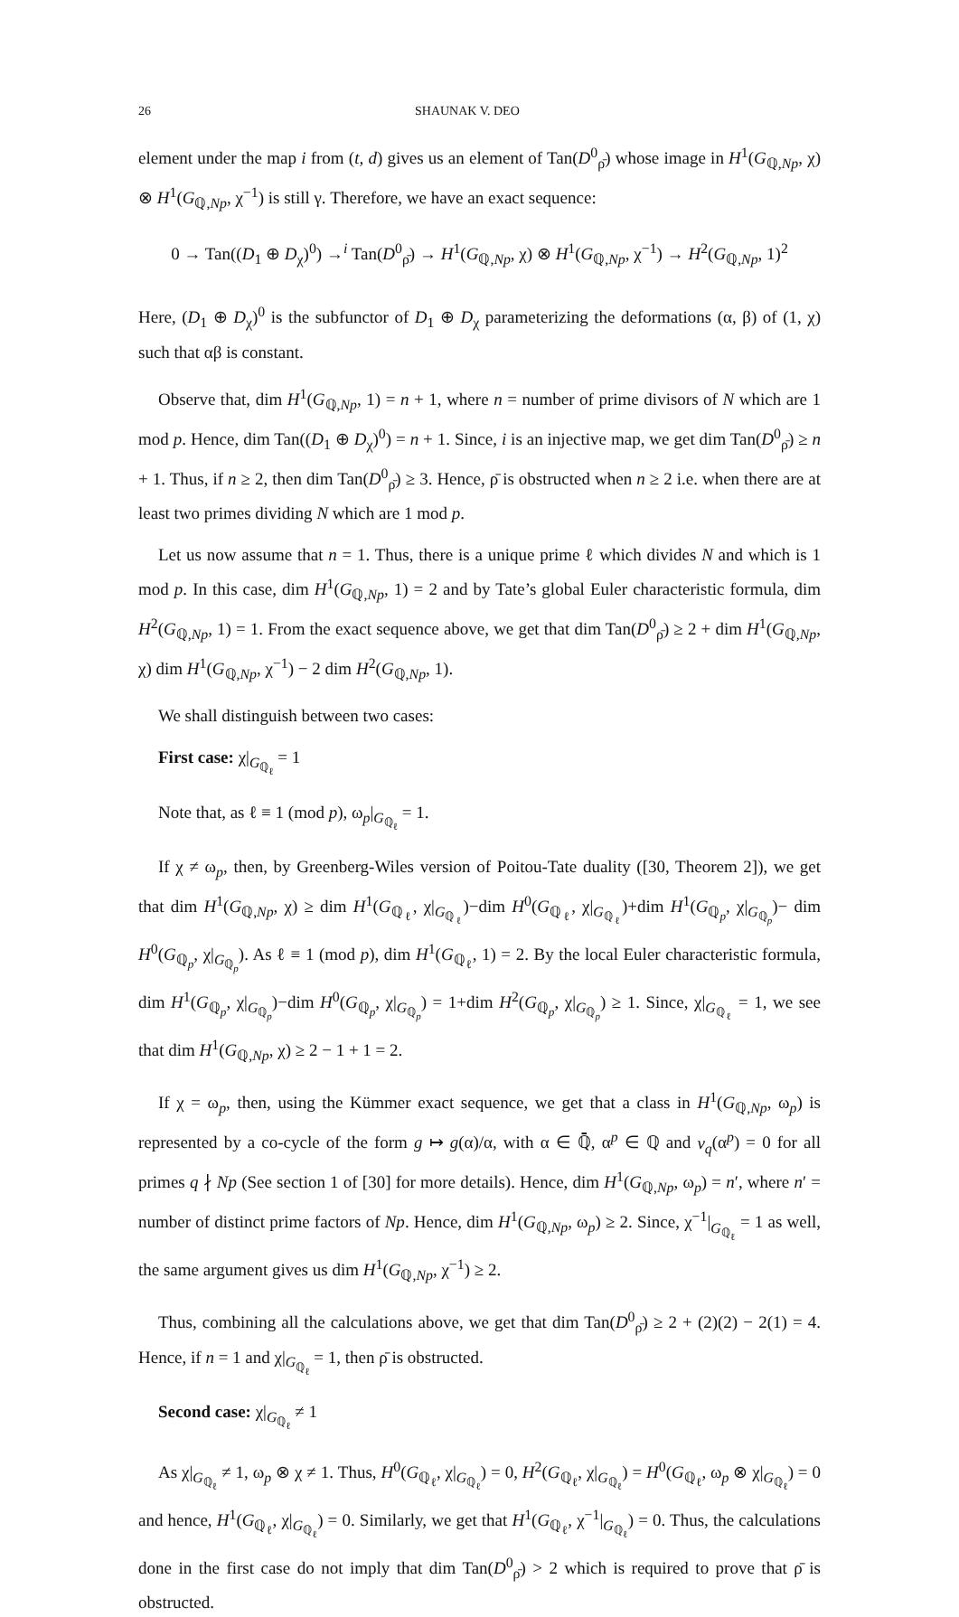26 SHAUNAK V. DEO
element under the map i from (t, d) gives us an element of Tan(D<sup>0</sup><sub>ρ̄</sub>) whose image in H<sup>1</sup>(G<sub>ℚ,Np</sub>, χ) ⊗ H<sup>1</sup>(G<sub>ℚ,Np</sub>, χ<sup>−1</sup>) is still γ. Therefore, we have an exact sequence:
0 → Tan((D<sub>1</sub> ⊕ D<sub>χ</sub>)<sup>0</sup>) →<sup>i</sup> Tan(D<sup>0</sup><sub>ρ̄</sub>) → H<sup>1</sup>(G<sub>ℚ,Np</sub>, χ) ⊗ H<sup>1</sup>(G<sub>ℚ,Np</sub>, χ<sup>−1</sup>) → H<sup>2</sup>(G<sub>ℚ,Np</sub>, 1)<sup>2</sup>
Here, (D<sub>1</sub> ⊕ D<sub>χ</sub>)<sup>0</sup> is the subfunctor of D<sub>1</sub> ⊕ D<sub>χ</sub> parameterizing the deformations (α, β) of (1, χ) such that αβ is constant.
Observe that, dim H<sup>1</sup>(G<sub>ℚ,Np</sub>, 1) = n + 1, where n = number of prime divisors of N which are 1 mod p. Hence, dim Tan((D<sub>1</sub> ⊕ D<sub>χ</sub>)<sup>0</sup>) = n + 1. Since, i is an injective map, we get dim Tan(D<sup>0</sup><sub>ρ̄</sub>) ≥ n + 1. Thus, if n ≥ 2, then dim Tan(D<sup>0</sup><sub>ρ̄</sub>) ≥ 3. Hence, ρ̄ is obstructed when n ≥ 2 i.e. when there are at least two primes dividing N which are 1 mod p.
Let us now assume that n = 1. Thus, there is a unique prime ℓ which divides N and which is 1 mod p. In this case, dim H<sup>1</sup>(G<sub>ℚ,Np</sub>, 1) = 2 and by Tate’s global Euler characteristic formula, dim H<sup>2</sup>(G<sub>ℚ,Np</sub>, 1) = 1. From the exact sequence above, we get that dim Tan(D<sup>0</sup><sub>ρ̄</sub>) ≥ 2 + dim H<sup>1</sup>(G<sub>ℚ,Np</sub>, χ) dim H<sup>1</sup>(G<sub>ℚ,Np</sub>, χ<sup>−1</sup>) − 2 dim H<sup>2</sup>(G<sub>ℚ,Np</sub>, 1).
We shall distinguish between two cases:
First case: χ|<sub>G<sub>ℚ<sub>ℓ</sub></sub></sub> = 1
Note that, as ℓ ≡ 1 (mod p), ω<sub>p</sub>|<sub>G<sub>ℚ<sub>ℓ</sub></sub></sub> = 1.
If χ ≠ ω<sub>p</sub>, then, by Greenberg-Wiles version of Poitou-Tate duality ([30, Theorem 2]), we get that dim H<sup>1</sup>(G<sub>ℚ,Np</sub>, χ) ≥ dim H<sup>1</sup>(G<sub>ℚ<sub>ℓ</sub></sub>, χ|<sub>G<sub>ℚ<sub>ℓ</sub></sub></sub>)−dim H<sup>0</sup>(G<sub>ℚ<sub>ℓ</sub></sub>, χ|<sub>G<sub>ℚ<sub>ℓ</sub></sub></sub>)+dim H<sup>1</sup>(G<sub>ℚ<sub>p</sub></sub>, χ|<sub>G<sub>ℚ<sub>p</sub></sub></sub>)− dim H<sup>0</sup>(G<sub>ℚ<sub>p</sub></sub>, χ|<sub>G<sub>ℚ<sub>p</sub></sub></sub>). As ℓ ≡ 1 (mod p), dim H<sup>1</sup>(G<sub>ℚ<sub>ℓ</sub></sub>, 1) = 2. By the local Euler characteristic formula, dim H<sup>1</sup>(G<sub>ℚ<sub>p</sub></sub>, χ|<sub>G<sub>ℚ<sub>p</sub></sub></sub>)−dim H<sup>0</sup>(G<sub>ℚ<sub>p</sub></sub>, χ|<sub>G<sub>ℚ<sub>p</sub></sub></sub>) = 1+dim H<sup>2</sup>(G<sub>ℚ<sub>p</sub></sub>, χ|<sub>G<sub>ℚ<sub>p</sub></sub></sub>) ≥ 1. Since, χ|<sub>G<sub>ℚ<sub>ℓ</sub></sub></sub> = 1, we see that dim H<sup>1</sup>(G<sub>ℚ,Np</sub>, χ) ≥ 2 − 1 + 1 = 2.
If χ = ω<sub>p</sub>, then, using the Kümmer exact sequence, we get that a class in H<sup>1</sup>(G<sub>ℚ,Np</sub>, ω<sub>p</sub>) is represented by a co-cycle of the form g ↦ g(α)/α, with α ∈ ℚ̄, α<sup>p</sup> ∈ ℚ and v<sub>q</sub>(α<sup>p</sup>) = 0 for all primes q ∤ Np (See section 1 of [30] for more details). Hence, dim H<sup>1</sup>(G<sub>ℚ,Np</sub>, ω<sub>p</sub>) = n′, where n′ = number of distinct prime factors of Np. Hence, dim H<sup>1</sup>(G<sub>ℚ,Np</sub>, ω<sub>p</sub>) ≥ 2. Since, χ<sup>−1</sup>|<sub>G<sub>ℚ<sub>ℓ</sub></sub></sub> = 1 as well, the same argument gives us dim H<sup>1</sup>(G<sub>ℚ,Np</sub>, χ<sup>−1</sup>) ≥ 2.
Thus, combining all the calculations above, we get that dim Tan(D<sup>0</sup><sub>ρ̄</sub>) ≥ 2 + (2)(2) − 2(1) = 4. Hence, if n = 1 and χ|<sub>G<sub>ℚ<sub>ℓ</sub></sub></sub> = 1, then ρ̄ is obstructed.
Second case: χ|<sub>G<sub>ℚ<sub>ℓ</sub></sub></sub> ≠ 1
As χ|<sub>G<sub>ℚ<sub>ℓ</sub></sub></sub> ≠ 1, ω<sub>p</sub> ⊗ χ ≠ 1. Thus, H<sup>0</sup>(G<sub>ℚ<sub>ℓ</sub></sub>, χ|<sub>G<sub>ℚ<sub>ℓ</sub></sub></sub>) = 0, H<sup>2</sup>(G<sub>ℚ<sub>ℓ</sub></sub>, χ|<sub>G<sub>ℚ<sub>ℓ</sub></sub></sub>) = H<sup>0</sup>(G<sub>ℚ<sub>ℓ</sub></sub>, ω<sub>p</sub> ⊗ χ|<sub>G<sub>ℚ<sub>ℓ</sub></sub></sub>) = 0 and hence, H<sup>1</sup>(G<sub>ℚ<sub>ℓ</sub></sub>, χ|<sub>G<sub>ℚ<sub>ℓ</sub></sub></sub>) = 0. Similarly, we get that H<sup>1</sup>(G<sub>ℚ<sub>ℓ</sub></sub>, χ<sup>−1</sup>|<sub>G<sub>ℚ<sub>ℓ</sub></sub></sub>) = 0. Thus, the calculations done in the first case do not imply that dim Tan(D<sup>0</sup><sub>ρ̄</sub>) > 2 which is required to prove that ρ̄ is obstructed.